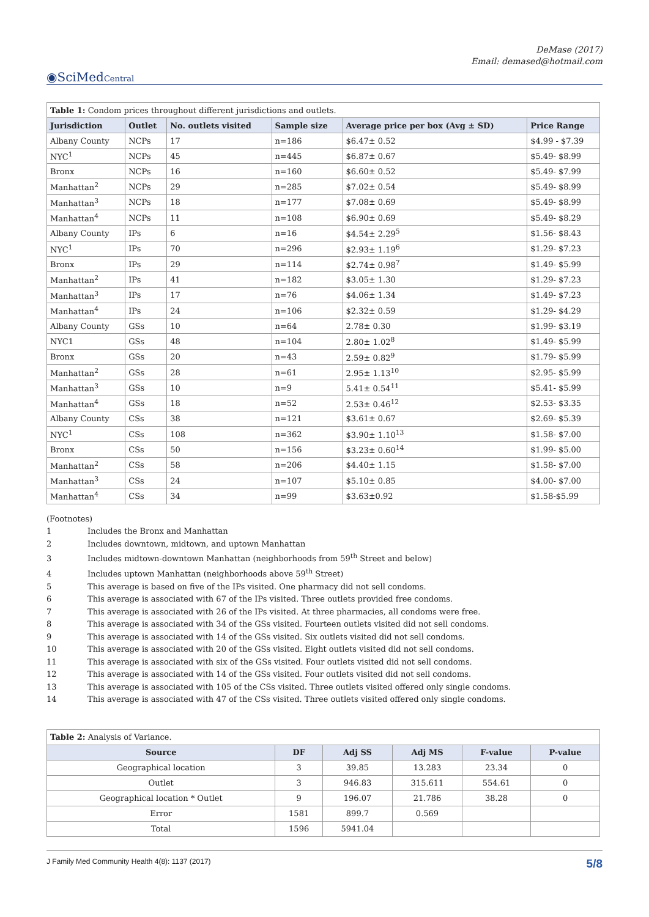DeMase (2017)
Email: demased@hotmail.com
◉SciMedCentral
| Table 1: Condom prices throughout different jurisdictions and outlets. | | | | | |
| Jurisdiction | Outlet | No. outlets visited | Sample size | Average price per box (Avg ± SD) | Price Range |
| Albany County | NCPs | 17 | n=186 | $6.47± 0.52 | $4.99 - $7.39 |
| NYC<sup>1</sup> | NCPs | 45 | n=445 | $6.87± 0.67 | $5.49- $8.99 |
| Bronx | NCPs | 16 | n=160 | $6.60± 0.52 | $5.49- $7.99 |
| Manhattan<sup>2</sup> | NCPs | 29 | n=285 | $7.02± 0.54 | $5.49- $8.99 |
| Manhattan<sup>3</sup> | NCPs | 18 | n=177 | $7.08± 0.69 | $5.49- $8.99 |
| Manhattan<sup>4</sup> | NCPs | 11 | n=108 | $6.90± 0.69 | $5.49- $8.29 |
| Albany County | IPs | 6 | n=16 | $4.54± 2.29<sup>5</sup> | $1.56- $8.43 |
| NYC<sup>1</sup> | IPs | 70 | n=296 | $2.93± 1.19<sup>6</sup> | $1.29- $7.23 |
| Bronx | IPs | 29 | n=114 | $2.74± 0.98<sup>7</sup> | $1.49- $5.99 |
| Manhattan<sup>2</sup> | IPs | 41 | n=182 | $3.05± 1.30 | $1.29- $7.23 |
| Manhattan<sup>3</sup> | IPs | 17 | n=76 | $4.06± 1.34 | $1.49- $7.23 |
| Manhattan<sup>4</sup> | IPs | 24 | n=106 | $2.32± 0.59 | $1.29- $4.29 |
| Albany County | GSs | 10 | n=64 | 2.78± 0.30 | $1.99- $3.19 |
| NYC1 | GSs | 48 | n=104 | 2.80± 1.02<sup>8</sup> | $1.49- $5.99 |
| Bronx | GSs | 20 | n=43 | 2.59± 0.82<sup>9</sup> | $1.79- $5.99 |
| Manhattan<sup>2</sup> | GSs | 28 | n=61 | 2.95± 1.13<sup>10</sup> | $2.95- $5.99 |
| Manhattan<sup>3</sup> | GSs | 10 | n=9 | 5.41± 0.54<sup>11</sup> | $5.41- $5.99 |
| Manhattan<sup>4</sup> | GSs | 18 | n=52 | 2.53± 0.46<sup>12</sup> | $2.53- $3.35 |
| Albany County | CSs | 38 | n=121 | $3.61± 0.67 | $2.69- $5.39 |
| NYC<sup>1</sup> | CSs | 108 | n=362 | $3.90± 1.10<sup>13</sup> | $1.58- $7.00 |
| Bronx | CSs | 50 | n=156 | $3.23± 0.60<sup>14</sup> | $1.99- $5.00 |
| Manhattan<sup>2</sup> | CSs | 58 | n=206 | $4.40± 1.15 | $1.58- $7.00 |
| Manhattan<sup>3</sup> | CSs | 24 | n=107 | $5.10± 0.85 | $4.00- $7.00 |
| Manhattan<sup>4</sup> | CSs | 34 | n=99 | $3.63±0.92 | $1.58-$5.99 |
(Footnotes)
1 Includes the Bronx and Manhattan
2 Includes downtown, midtown, and uptown Manhattan
3 Includes midtown-downtown Manhattan (neighborhoods from 59<sup>th</sup> Street and below)
4 Includes uptown Manhattan (neighborhoods above 59<sup>th</sup> Street)
5 This average is based on five of the IPs visited. One pharmacy did not sell condoms.
6 This average is associated with 67 of the IPs visited. Three outlets provided free condoms.
7 This average is associated with 26 of the IPs visited. At three pharmacies, all condoms were free.
8 This average is associated with 34 of the GSs visited. Fourteen outlets visited did not sell condoms.
9 This average is associated with 14 of the GSs visited. Six outlets visited did not sell condoms.
10 This average is associated with 20 of the GSs visited. Eight outlets visited did not sell condoms.
11 This average is associated with six of the GSs visited. Four outlets visited did not sell condoms.
12 This average is associated with 14 of the GSs visited. Four outlets visited did not sell condoms.
13 This average is associated with 105 of the CSs visited. Three outlets visited offered only single condoms.
14 This average is associated with 47 of the CSs visited. Three outlets visited offered only single condoms.
| Table 2: Analysis of Variance. | | | | | |
| Source | DF | Adj SS | Adj MS | F-value | P-value |
| Geographical location | 3 | 39.85 | 13.283 | 23.34 | 0 |
| Outlet | 3 | 946.83 | 315.611 | 554.61 | 0 |
| Geographical location * Outlet | 9 | 196.07 | 21.786 | 38.28 | 0 |
| Error | 1581 | 899.7 | 0.569 | | |
| Total | 1596 | 5941.04 | | | |
J Family Med Community Health 4(8): 1137 (2017) 5/8